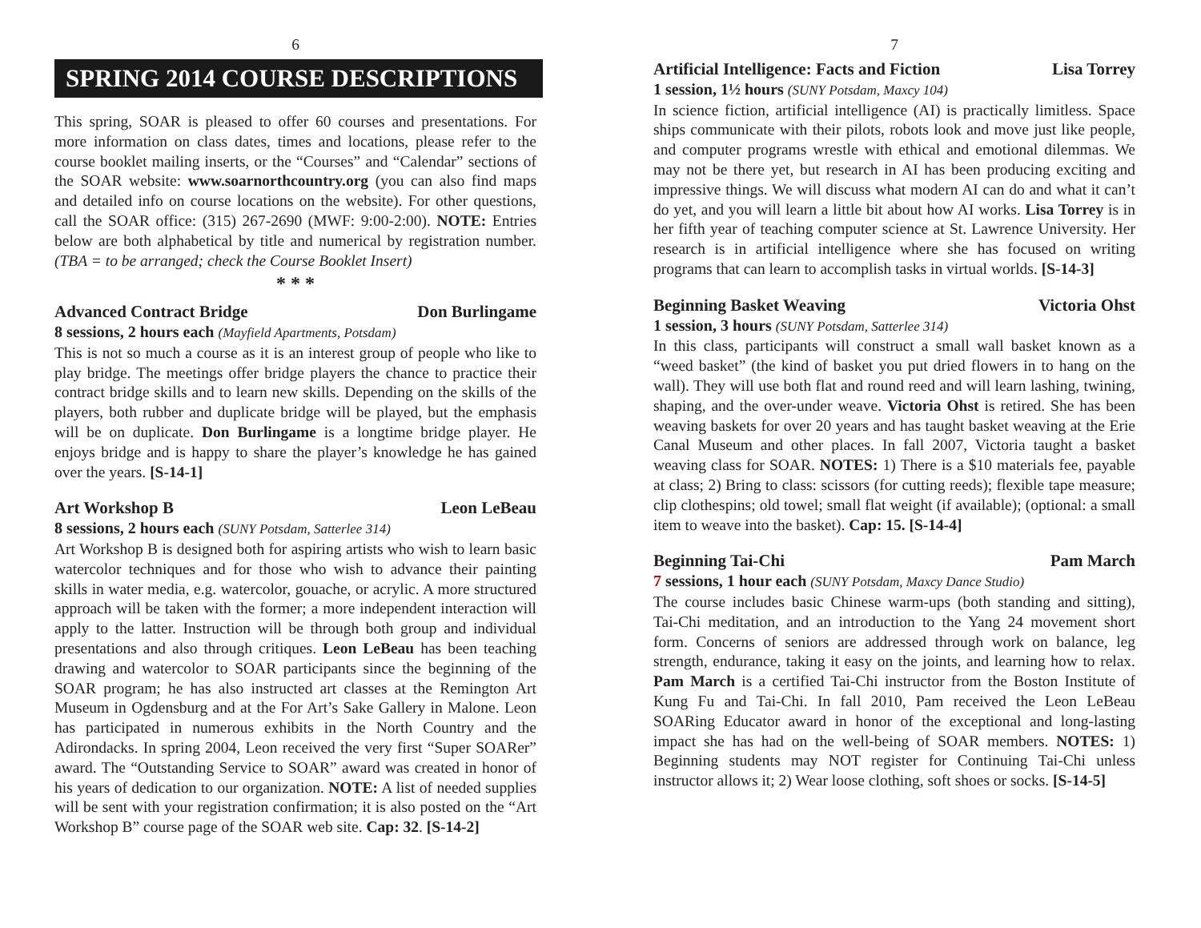6
SPRING 2014 COURSE DESCRIPTIONS
This spring, SOAR is pleased to offer 60 courses and presentations. For more information on class dates, times and locations, please refer to the course booklet mailing inserts, or the “Courses” and “Calendar” sections of the SOAR website: www.soarnorthcountry.org (you can also find maps and detailed info on course locations on the website). For other questions, call the SOAR office: (315) 267-2690 (MWF: 9:00-2:00). NOTE: Entries below are both alphabetical by title and numerical by registration number. (TBA = to be arranged; check the Course Booklet Insert)
* * *
Advanced Contract Bridge Don Burlingame
8 sessions, 2 hours each (Mayfield Apartments, Potsdam)
This is not so much a course as it is an interest group of people who like to play bridge. The meetings offer bridge players the chance to practice their contract bridge skills and to learn new skills. Depending on the skills of the players, both rubber and duplicate bridge will be played, but the emphasis will be on duplicate. Don Burlingame is a longtime bridge player. He enjoys bridge and is happy to share the player’s knowledge he has gained over the years. [S-14-1]
Art Workshop B Leon LeBeau
8 sessions, 2 hours each (SUNY Potsdam, Satterlee 314)
Art Workshop B is designed both for aspiring artists who wish to learn basic watercolor techniques and for those who wish to advance their painting skills in water media, e.g. watercolor, gouache, or acrylic. A more structured approach will be taken with the former; a more independent interaction will apply to the latter. Instruction will be through both group and individual presentations and also through critiques. Leon LeBeau has been teaching drawing and watercolor to SOAR participants since the beginning of the SOAR program; he has also instructed art classes at the Remington Art Museum in Ogdensburg and at the For Art’s Sake Gallery in Malone. Leon has participated in numerous exhibits in the North Country and the Adirondacks. In spring 2004, Leon received the very first “Super SOARer” award. The “Outstanding Service to SOAR” award was created in honor of his years of dedication to our organization. NOTE: A list of needed supplies will be sent with your registration confirmation; it is also posted on the “Art Workshop B” course page of the SOAR web site. Cap: 32. [S-14-2]
7
Artificial Intelligence: Facts and Fiction Lisa Torrey
1 session, 1½ hours (SUNY Potsdam, Maxcy 104)
In science fiction, artificial intelligence (AI) is practically limitless. Space ships communicate with their pilots, robots look and move just like people, and computer programs wrestle with ethical and emotional dilemmas. We may not be there yet, but research in AI has been producing exciting and impressive things. We will discuss what modern AI can do and what it can’t do yet, and you will learn a little bit about how AI works. Lisa Torrey is in her fifth year of teaching computer science at St. Lawrence University. Her research is in artificial intelligence where she has focused on writing programs that can learn to accomplish tasks in virtual worlds. [S-14-3]
Beginning Basket Weaving Victoria Ohst
1 session, 3 hours (SUNY Potsdam, Satterlee 314)
In this class, participants will construct a small wall basket known as a “weed basket” (the kind of basket you put dried flowers in to hang on the wall). They will use both flat and round reed and will learn lashing, twining, shaping, and the over-under weave. Victoria Ohst is retired. She has been weaving baskets for over 20 years and has taught basket weaving at the Erie Canal Museum and other places. In fall 2007, Victoria taught a basket weaving class for SOAR. NOTES: 1) There is a $10 materials fee, payable at class; 2) Bring to class: scissors (for cutting reeds); flexible tape measure; clip clothespins; old towel; small flat weight (if available); (optional: a small item to weave into the basket). Cap: 15. [S-14-4]
Beginning Tai-Chi Pam March
7 sessions, 1 hour each (SUNY Potsdam, Maxcy Dance Studio)
The course includes basic Chinese warm-ups (both standing and sitting), Tai-Chi meditation, and an introduction to the Yang 24 movement short form. Concerns of seniors are addressed through work on balance, leg strength, endurance, taking it easy on the joints, and learning how to relax. Pam March is a certified Tai-Chi instructor from the Boston Institute of Kung Fu and Tai-Chi. In fall 2010, Pam received the Leon LeBeau SOARing Educator award in honor of the exceptional and long-lasting impact she has had on the well-being of SOAR members. NOTES: 1) Beginning students may NOT register for Continuing Tai-Chi unless instructor allows it; 2) Wear loose clothing, soft shoes or socks. [S-14-5]